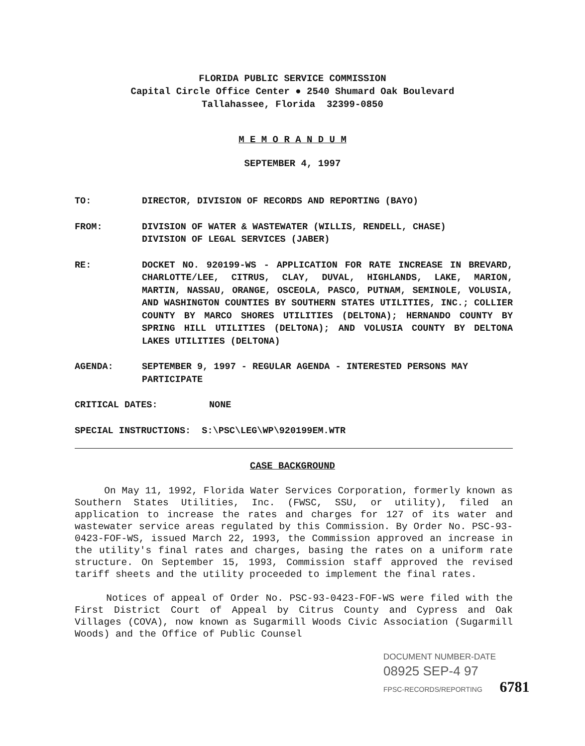FLORIDA PUBLIC SERVICE COMMISSION
Capital Circle Office Center ● 2540 Shumard Oak Boulevard
Tallahassee, Florida 32399-0850
M E M O R A N D U M
SEPTEMBER 4, 1997
TO: DIRECTOR, DIVISION OF RECORDS AND REPORTING (BAYO)
FROM: DIVISION OF WATER & WASTEWATER (WILLIS, RENDELL, CHASE)
DIVISION OF LEGAL SERVICES (JABER)
RE: DOCKET NO. 920199-WS - APPLICATION FOR RATE INCREASE IN BREVARD, CHARLOTTE/LEE, CITRUS, CLAY, DUVAL, HIGHLANDS, LAKE, MARION, MARTIN, NASSAU, ORANGE, OSCEOLA, PASCO, PUTNAM, SEMINOLE, VOLUSIA, AND WASHINGTON COUNTIES BY SOUTHERN STATES UTILITIES, INC.; COLLIER COUNTY BY MARCO SHORES UTILITIES (DELTONA); HERNANDO COUNTY BY SPRING HILL UTILITIES (DELTONA); AND VOLUSIA COUNTY BY DELTONA LAKES UTILITIES (DELTONA)
AGENDA: SEPTEMBER 9, 1997 - REGULAR AGENDA - INTERESTED PERSONS MAY PARTICIPATE
CRITICAL DATES: NONE
SPECIAL INSTRUCTIONS: S:\PSC\LEG\WP\920199EM.WTR
CASE BACKGROUND
On May 11, 1992, Florida Water Services Corporation, formerly known as Southern States Utilities, Inc. (FWSC, SSU, or utility), filed an application to increase the rates and charges for 127 of its water and wastewater service areas regulated by this Commission. By Order No. PSC-93-0423-FOF-WS, issued March 22, 1993, the Commission approved an increase in the utility's final rates and charges, basing the rates on a uniform rate structure. On September 15, 1993, Commission staff approved the revised tariff sheets and the utility proceeded to implement the final rates.
Notices of appeal of Order No. PSC-93-0423-FOF-WS were filed with the First District Court of Appeal by Citrus County and Cypress and Oak Villages (COVA), now known as Sugarmill Woods Civic Association (Sugarmill Woods) and the Office of Public Counsel
DOCUMENT NUMBER-DATE
08925 SEP-4 97
FPSC-RECORDS/REPORTING 6781